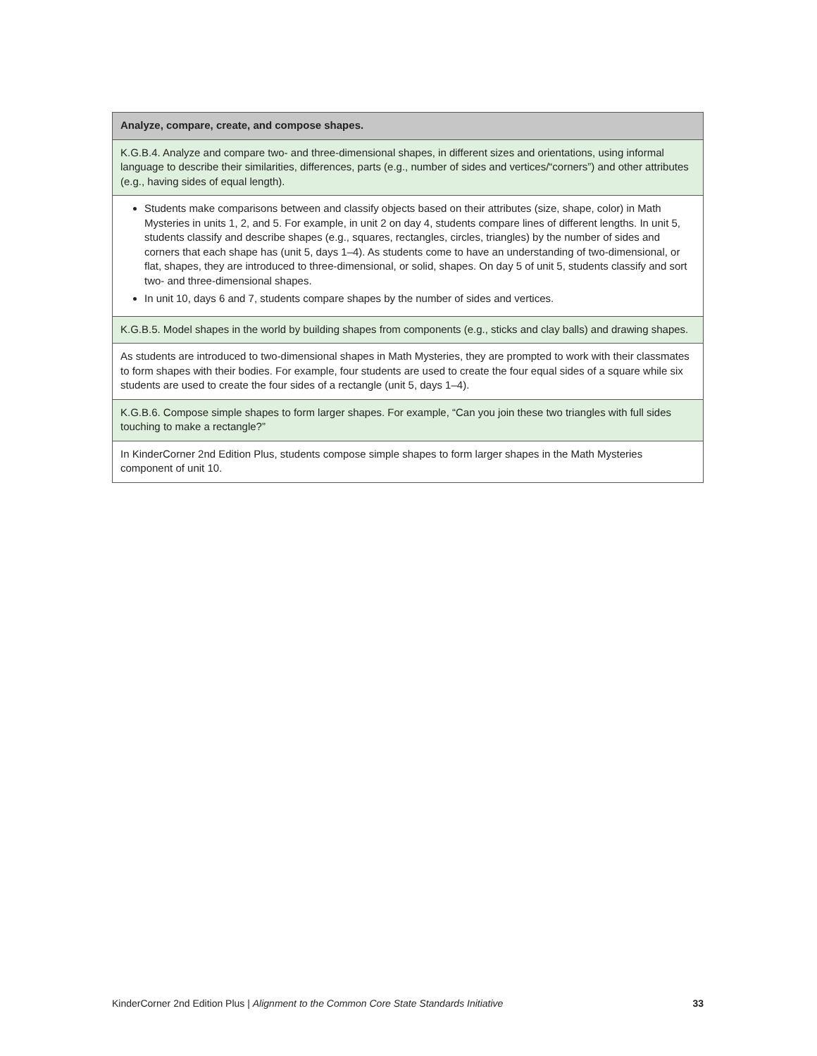| Analyze, compare, create, and compose shapes. |
| --- |
| K.G.B.4. Analyze and compare two- and three-dimensional shapes, in different sizes and orientations, using informal language to describe their similarities, differences, parts (e.g., number of sides and vertices/“corners”) and other attributes (e.g., having sides of equal length). |
| Students make comparisons between and classify objects based on their attributes (size, shape, color) in Math Mysteries in units 1, 2, and 5. For example, in unit 2 on day 4, students compare lines of different lengths. In unit 5, students classify and describe shapes (e.g., squares, rectangles, circles, triangles) by the number of sides and corners that each shape has (unit 5, days 1–4). As students come to have an understanding of two-dimensional, or flat, shapes, they are introduced to three-dimensional, or solid, shapes. On day 5 of unit 5, students classify and sort two- and three-dimensional shapes. In unit 10, days 6 and 7, students compare shapes by the number of sides and vertices. |
| K.G.B.5. Model shapes in the world by building shapes from components (e.g., sticks and clay balls) and drawing shapes. |
| As students are introduced to two-dimensional shapes in Math Mysteries, they are prompted to work with their classmates to form shapes with their bodies. For example, four students are used to create the four equal sides of a square while six students are used to create the four sides of a rectangle (unit 5, days 1–4). |
| K.G.B.6. Compose simple shapes to form larger shapes. For example, “Can you join these two triangles with full sides touching to make a rectangle?” |
| In KinderCorner 2nd Edition Plus, students compose simple shapes to form larger shapes in the Math Mysteries component of unit 10. |
KinderCorner 2nd Edition Plus | Alignment to the Common Core State Standards Initiative 33